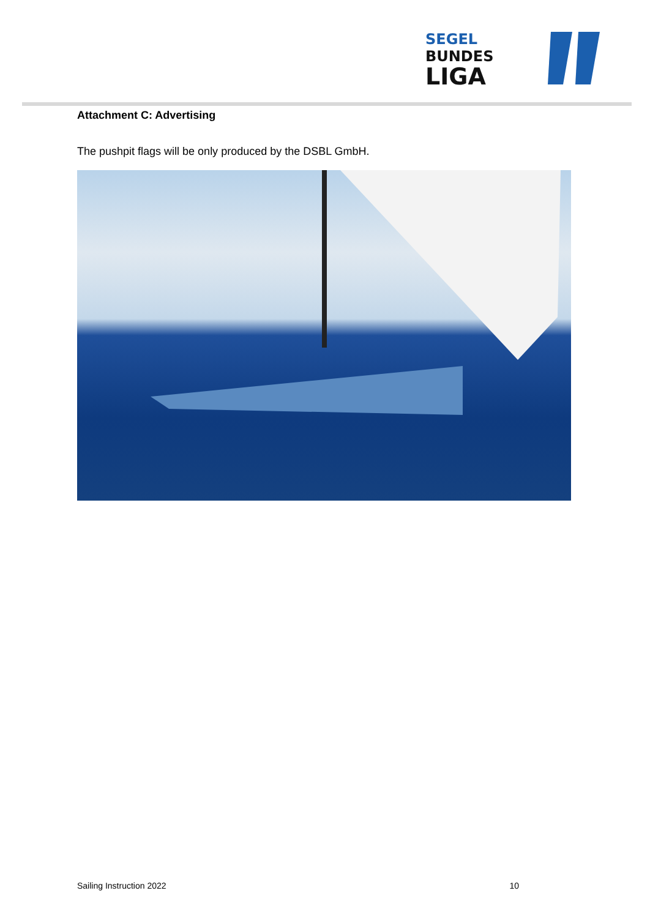SEGEL
BUNDES
LIGA
Attachment C: Advertising
The pushpit flags will be only produced by the DSBL GmbH.
Sailing Instruction 2022 10